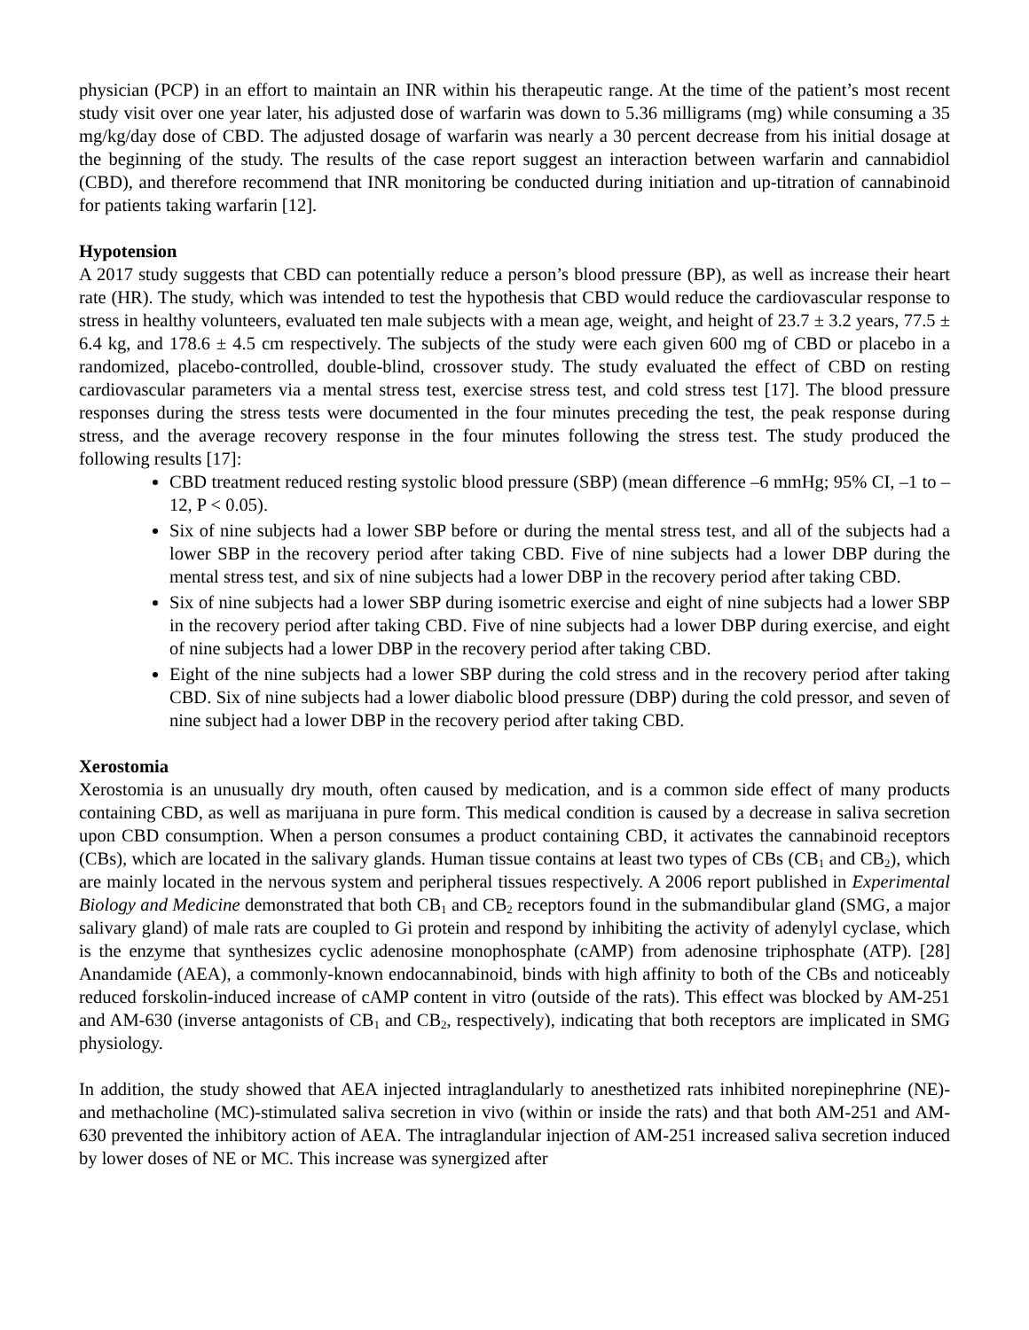physician (PCP) in an effort to maintain an INR within his therapeutic range. At the time of the patient’s most recent study visit over one year later, his adjusted dose of warfarin was down to 5.36 milligrams (mg) while consuming a 35 mg/kg/day dose of CBD. The adjusted dosage of warfarin was nearly a 30 percent decrease from his initial dosage at the beginning of the study. The results of the case report suggest an interaction between warfarin and cannabidiol (CBD), and therefore recommend that INR monitoring be conducted during initiation and up-titration of cannabinoid for patients taking warfarin [12].
Hypotension
A 2017 study suggests that CBD can potentially reduce a person’s blood pressure (BP), as well as increase their heart rate (HR). The study, which was intended to test the hypothesis that CBD would reduce the cardiovascular response to stress in healthy volunteers, evaluated ten male subjects with a mean age, weight, and height of 23.7 ± 3.2 years, 77.5 ± 6.4 kg, and 178.6 ± 4.5 cm respectively. The subjects of the study were each given 600 mg of CBD or placebo in a randomized, placebo-controlled, double-blind, crossover study. The study evaluated the effect of CBD on resting cardiovascular parameters via a mental stress test, exercise stress test, and cold stress test [17]. The blood pressure responses during the stress tests were documented in the four minutes preceding the test, the peak response during stress, and the average recovery response in the four minutes following the stress test. The study produced the following results [17]:
CBD treatment reduced resting systolic blood pressure (SBP) (mean difference –6 mmHg; 95% CI, –1 to –12, P < 0.05).
Six of nine subjects had a lower SBP before or during the mental stress test, and all of the subjects had a lower SBP in the recovery period after taking CBD. Five of nine subjects had a lower DBP during the mental stress test, and six of nine subjects had a lower DBP in the recovery period after taking CBD.
Six of nine subjects had a lower SBP during isometric exercise and eight of nine subjects had a lower SBP in the recovery period after taking CBD. Five of nine subjects had a lower DBP during exercise, and eight of nine subjects had a lower DBP in the recovery period after taking CBD.
Eight of the nine subjects had a lower SBP during the cold stress and in the recovery period after taking CBD. Six of nine subjects had a lower diabolic blood pressure (DBP) during the cold pressor, and seven of nine subject had a lower DBP in the recovery period after taking CBD.
Xerostomia
Xerostomia is an unusually dry mouth, often caused by medication, and is a common side effect of many products containing CBD, as well as marijuana in pure form. This medical condition is caused by a decrease in saliva secretion upon CBD consumption. When a person consumes a product containing CBD, it activates the cannabinoid receptors (CBs), which are located in the salivary glands. Human tissue contains at least two types of CBs (CB<sub>1</sub> and CB<sub>2</sub>), which are mainly located in the nervous system and peripheral tissues respectively. A 2006 report published in Experimental Biology and Medicine demonstrated that both CB<sub>1</sub> and CB<sub>2</sub> receptors found in the submandibular gland (SMG, a major salivary gland) of male rats are coupled to Gi protein and respond by inhibiting the activity of adenylyl cyclase, which is the enzyme that synthesizes cyclic adenosine monophosphate (cAMP) from adenosine triphosphate (ATP). [28] Anandamide (AEA), a commonly-known endocannabinoid, binds with high affinity to both of the CBs and noticeably reduced forskolin-induced increase of cAMP content in vitro (outside of the rats). This effect was blocked by AM-251 and AM-630 (inverse antagonists of CB<sub>1</sub> and CB<sub>2</sub>, respectively), indicating that both receptors are implicated in SMG physiology.
In addition, the study showed that AEA injected intraglandularly to anesthetized rats inhibited norepinephrine (NE)- and methacholine (MC)-stimulated saliva secretion in vivo (within or inside the rats) and that both AM-251 and AM-630 prevented the inhibitory action of AEA. The intraglandular injection of AM-251 increased saliva secretion induced by lower doses of NE or MC. This increase was synergized after